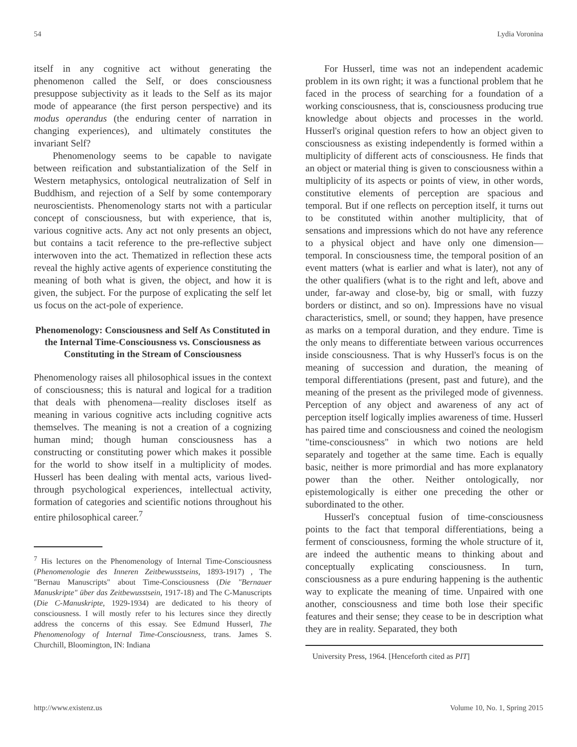54 Lydia Voronina
itself in any cognitive act without generating the phenomenon called the Self, or does consciousness presuppose subjectivity as it leads to the Self as its major mode of appearance (the first person perspective) and its modus operandus (the enduring center of narration in changing experiences), and ultimately constitutes the invariant Self?
Phenomenology seems to be capable to navigate between reification and substantialization of the Self in Western metaphysics, ontological neutralization of Self in Buddhism, and rejection of a Self by some contemporary neuroscientists. Phenomenology starts not with a particular concept of consciousness, but with experience, that is, various cognitive acts. Any act not only presents an object, but contains a tacit reference to the pre-reflective subject interwoven into the act. Thematized in reflection these acts reveal the highly active agents of experience constituting the meaning of both what is given, the object, and how it is given, the subject. For the purpose of explicating the self let us focus on the act-pole of experience.
Phenomenology: Consciousness and Self As Constituted in the Internal Time-Consciousness vs. Consciousness as Constituting in the Stream of Consciousness
Phenomenology raises all philosophical issues in the context of consciousness; this is natural and logical for a tradition that deals with phenomena—reality discloses itself as meaning in various cognitive acts including cognitive acts themselves. The meaning is not a creation of a cognizing human mind; though human consciousness has a constructing or constituting power which makes it possible for the world to show itself in a multiplicity of modes. Husserl has been dealing with mental acts, various lived-through psychological experiences, intellectual activity, formation of categories and scientific notions throughout his entire philosophical career.<sup>7</sup>
<sup>7</sup> His lectures on the Phenomenology of Internal Time-Consciousness (Phenomenologie des Inneren Zeitbewusstseins, 1893-1917) , The "Bernau Manuscripts" about Time-Consciousness (Die "Bernauer Manuskripte" über das Zeitbewusstsein, 1917-18) and The C-Manuscripts (Die C-Manuskripte, 1929-1934) are dedicated to his theory of consciousness. I will mostly refer to his lectures since they directly address the concerns of this essay. See Edmund Husserl, The Phenomenology of Internal Time-Consciousness, trans. James S. Churchill, Bloomington, IN: Indiana
For Husserl, time was not an independent academic problem in its own right; it was a functional problem that he faced in the process of searching for a foundation of a working consciousness, that is, consciousness producing true knowledge about objects and processes in the world. Husserl's original question refers to how an object given to consciousness as existing independently is formed within a multiplicity of different acts of consciousness. He finds that an object or material thing is given to consciousness within a multiplicity of its aspects or points of view, in other words, constitutive elements of perception are spacious and temporal. But if one reflects on perception itself, it turns out to be constituted within another multiplicity, that of sensations and impressions which do not have any reference to a physical object and have only one dimension—temporal. In consciousness time, the temporal position of an event matters (what is earlier and what is later), not any of the other qualifiers (what is to the right and left, above and under, far-away and close-by, big or small, with fuzzy borders or distinct, and so on). Impressions have no visual characteristics, smell, or sound; they happen, have presence as marks on a temporal duration, and they endure. Time is the only means to differentiate between various occurrences inside consciousness. That is why Husserl's focus is on the meaning of succession and duration, the meaning of temporal differentiations (present, past and future), and the meaning of the present as the privileged mode of givenness. Perception of any object and awareness of any act of perception itself logically implies awareness of time. Husserl has paired time and consciousness and coined the neologism "time-consciousness" in which two notions are held separately and together at the same time. Each is equally basic, neither is more primordial and has more explanatory power than the other. Neither ontologically, nor epistemologically is either one preceding the other or subordinated to the other.
Husserl's conceptual fusion of time-consciousness points to the fact that temporal differentiations, being a ferment of consciousness, forming the whole structure of it, are indeed the authentic means to thinking about and conceptually explicating consciousness. In turn, consciousness as a pure enduring happening is the authentic way to explicate the meaning of time. Unpaired with one another, consciousness and time both lose their specific features and their sense; they cease to be in description what they are in reality. Separated, they both
University Press, 1964. [Henceforth cited as PIT]
http://www.existenz.us Volume 10, No. 1, Spring 2015